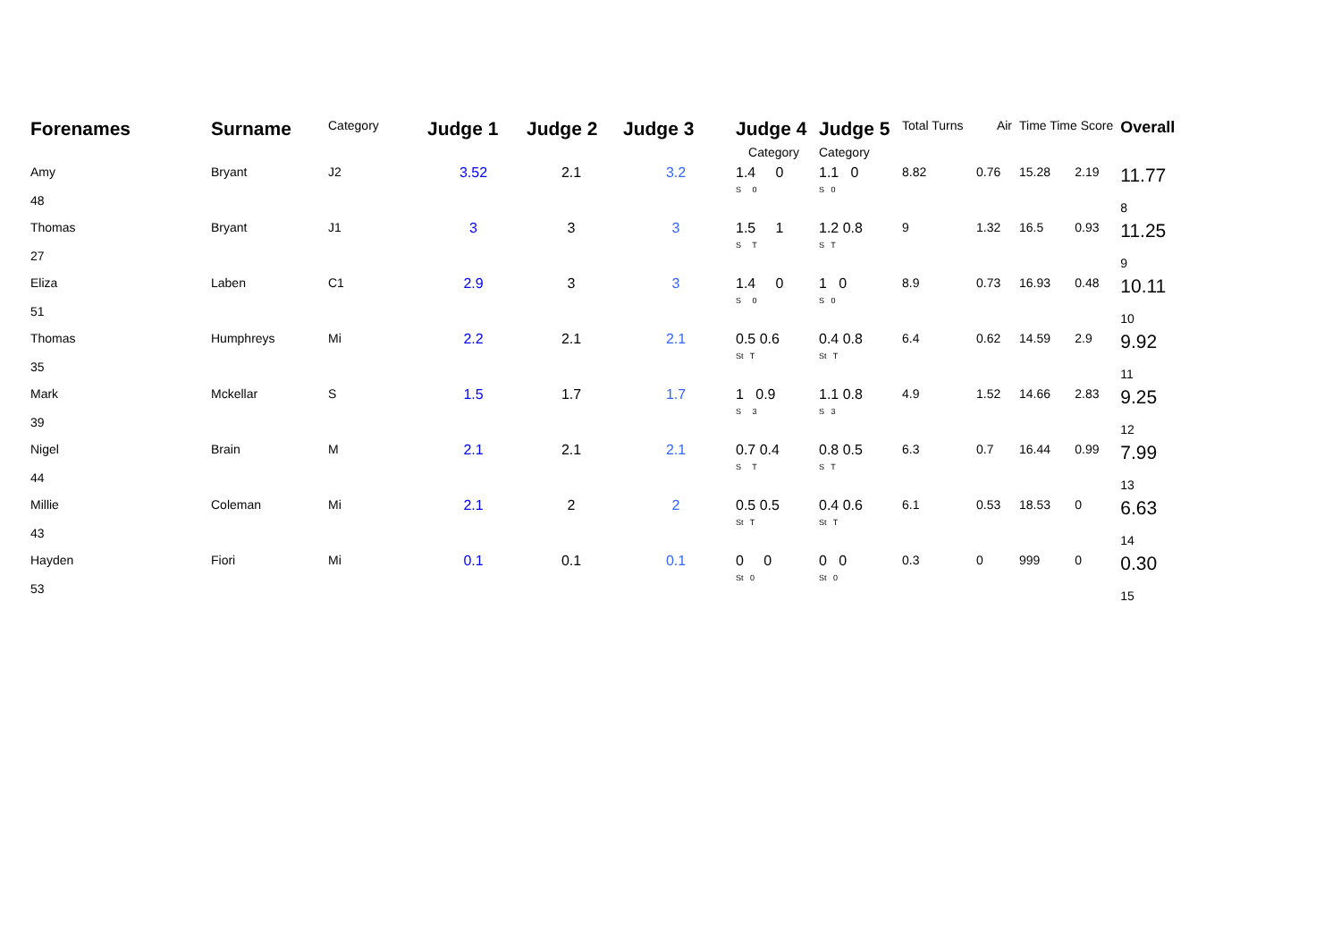| Forenames | Surname | Category | Judge 1 | Judge 2 | Judge 3 | Judge 4 | Judge 5 | Total Turns | Air | Time Time Score | | Overall |
| --- | --- | --- | --- | --- | --- | --- | --- | --- | --- | --- | --- | --- |
| | | | | | | Category | Category | | | | | |
| Amy 48 | Bryant | J2 | 3.52 | 2.1 | 3.2 | 1.4 0 S 0 | 1.1 0 S 0 | 8.82 | 0.76 | 15.28 | 2.19 | 11.77 8 |
| Thomas 27 | Bryant | J1 | 3 | 3 | 3 | 1.5 1 S T | 1.2 0.8 S T | 9 | 1.32 | 16.5 | 0.93 | 11.25 9 |
| Eliza 51 | Laben | C1 | 2.9 | 3 | 3 | 1.4 0 S 0 | 1 0 S 0 | 8.9 | 0.73 | 16.93 | 0.48 | 10.11 10 |
| Thomas 35 | Humphreys | Mi | 2.2 | 2.1 | 2.1 | 0.5 0.6 St T | 0.4 0.8 St T | 6.4 | 0.62 | 14.59 | 2.9 | 9.92 11 |
| Mark 39 | Mckellar | S | 1.5 | 1.7 | 1.7 | 1 0.9 S 3 | 1.1 0.8 S 3 | 4.9 | 1.52 | 14.66 | 2.83 | 9.25 12 |
| Nigel 44 | Brain | M | 2.1 | 2.1 | 2.1 | 0.7 0.4 S T | 0.8 0.5 S T | 6.3 | 0.7 | 16.44 | 0.99 | 7.99 13 |
| Millie 43 | Coleman | Mi | 2.1 | 2 | 2 | 0.5 0.5 St T | 0.4 0.6 St T | 6.1 | 0.53 | 18.53 | 0 | 6.63 14 |
| Hayden 53 | Fiori | Mi | 0.1 | 0.1 | 0.1 | 0 0 St 0 | 0 0 St 0 | 0.3 | 0 | 999 | 0 | 0.30 15 |